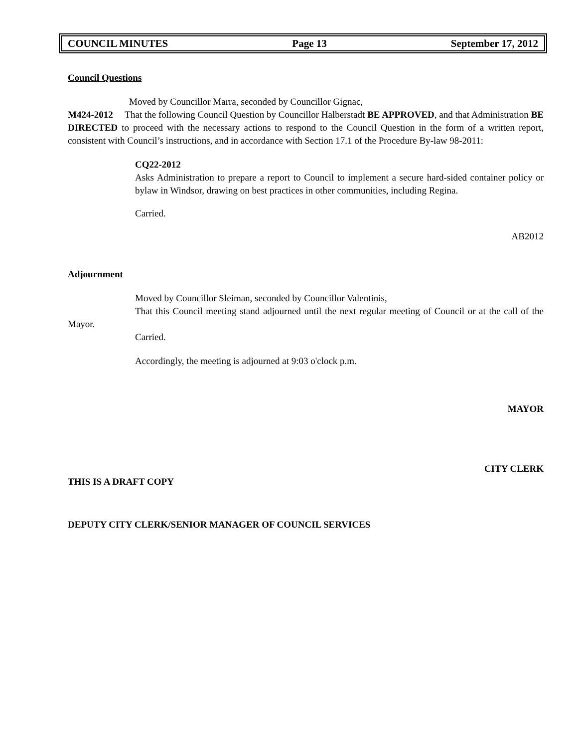COUNCIL MINUTES Page 13 September 17, 2012
Council Questions
Moved by Councillor Marra, seconded by Councillor Gignac,
M424-2012 That the following Council Question by Councillor Halberstadt BE APPROVED, and that Administration BE DIRECTED to proceed with the necessary actions to respond to the Council Question in the form of a written report, consistent with Council’s instructions, and in accordance with Section 17.1 of the Procedure By-law 98-2011:
CQ22-2012
Asks Administration to prepare a report to Council to implement a secure hard-sided container policy or bylaw in Windsor, drawing on best practices in other communities, including Regina.
Carried.
AB2012
Adjournment
Moved by Councillor Sleiman, seconded by Councillor Valentinis,
That this Council meeting stand adjourned until the next regular meeting of Council or at the call of the Mayor.
Carried.
Accordingly, the meeting is adjourned at 9:03 o'clock p.m.
MAYOR
CITY CLERK
THIS IS A DRAFT COPY
DEPUTY CITY CLERK/SENIOR MANAGER OF COUNCIL SERVICES